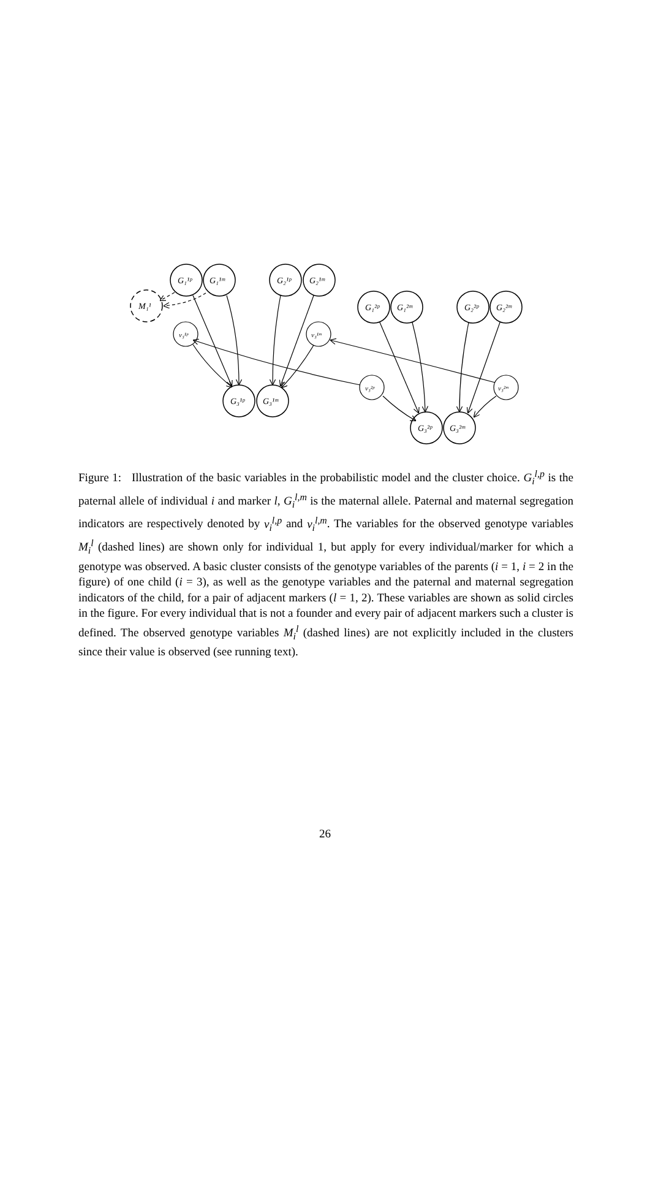G₁¹ᵖ
G₁¹ᵐ
G₂¹ᵖ
G₂¹ᵐ
G₁²ᵖ
G₁²ᵐ
G₂²ᵖ
G₂²ᵐ
G₃¹ᵖ
G₃¹ᵐ
G₃²ᵖ
G₃²ᵐ
M₁¹
v₃¹ᵖ
v₃¹ᵐ
v₃²ᵖ
v₃²ᵐ
Figure 1: Illustration of the basic variables in the probabilistic model and the cluster choice. G<sub>i</sub><sup>l,p</sup> is the paternal allele of individual i and marker l, G<sub>i</sub><sup>l,m</sup> is the maternal allele. Paternal and maternal segregation indicators are respectively denoted by v<sub>i</sub><sup>l,p</sup> and v<sub>i</sub><sup>l,m</sup>. The variables for the observed genotype variables M<sub>i</sub><sup>l</sup> (dashed lines) are shown only for individual 1, but apply for every individual/marker for which a genotype was observed. A basic cluster consists of the genotype variables of the parents (i = 1, i = 2 in the figure) of one child (i = 3), as well as the genotype variables and the paternal and maternal segregation indicators of the child, for a pair of adjacent markers (l = 1, 2). These variables are shown as solid circles in the figure. For every individual that is not a founder and every pair of adjacent markers such a cluster is defined. The observed genotype variables M<sub>i</sub><sup>l</sup> (dashed lines) are not explicitly included in the clusters since their value is observed (see running text).
26